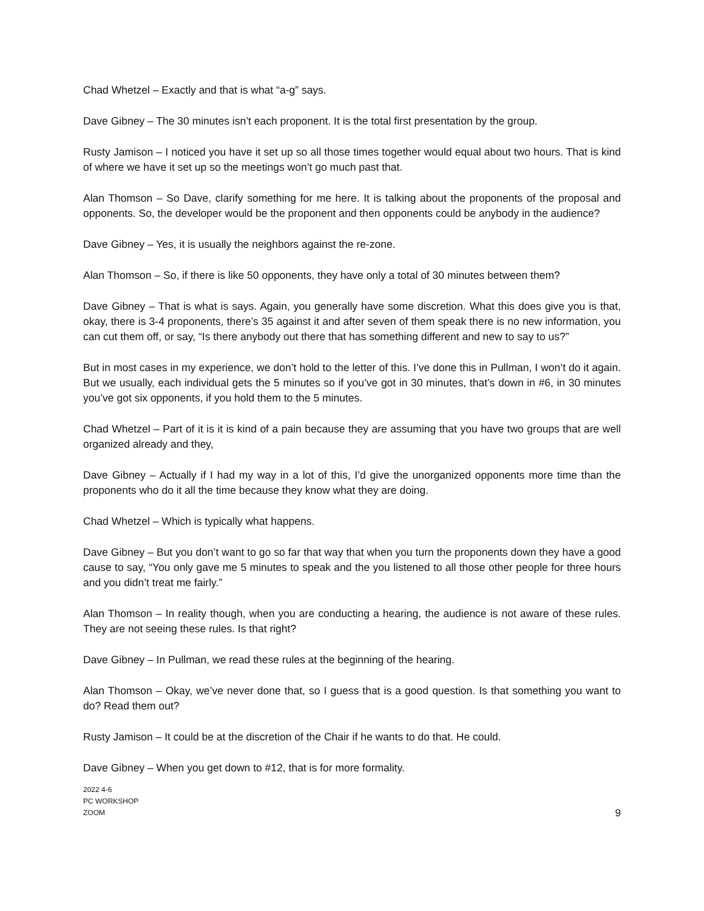Chad Whetzel – Exactly and that is what “a-g” says.
Dave Gibney – The 30 minutes isn’t each proponent. It is the total first presentation by the group.
Rusty Jamison – I noticed you have it set up so all those times together would equal about two hours. That is kind of where we have it set up so the meetings won’t go much past that.
Alan Thomson – So Dave, clarify something for me here. It is talking about the proponents of the proposal and opponents. So, the developer would be the proponent and then opponents could be anybody in the audience?
Dave Gibney – Yes, it is usually the neighbors against the re-zone.
Alan Thomson – So, if there is like 50 opponents, they have only a total of 30 minutes between them?
Dave Gibney – That is what is says. Again, you generally have some discretion. What this does give you is that, okay, there is 3-4 proponents, there’s 35 against it and after seven of them speak there is no new information, you can cut them off, or say, “Is there anybody out there that has something different and new to say to us?”
But in most cases in my experience, we don’t hold to the letter of this. I’ve done this in Pullman, I won’t do it again. But we usually, each individual gets the 5 minutes so if you’ve got in 30 minutes, that’s down in #6, in 30 minutes you’ve got six opponents, if you hold them to the 5 minutes.
Chad Whetzel – Part of it is it is kind of a pain because they are assuming that you have two groups that are well organized already and they,
Dave Gibney – Actually if I had my way in a lot of this, I’d give the unorganized opponents more time than the proponents who do it all the time because they know what they are doing.
Chad Whetzel – Which is typically what happens.
Dave Gibney – But you don’t want to go so far that way that when you turn the proponents down they have a good cause to say, “You only gave me 5 minutes to speak and the you listened to all those other people for three hours and you didn’t treat me fairly.”
Alan Thomson – In reality though, when you are conducting a hearing, the audience is not aware of these rules. They are not seeing these rules. Is that right?
Dave Gibney – In Pullman, we read these rules at the beginning of the hearing.
Alan Thomson – Okay, we’ve never done that, so I guess that is a good question. Is that something you want to do? Read them out?
Rusty Jamison – It could be at the discretion of the Chair if he wants to do that. He could.
Dave Gibney – When you get down to #12, that is for more formality.
2022 4-6
PC WORKSHOP
ZOOM
9